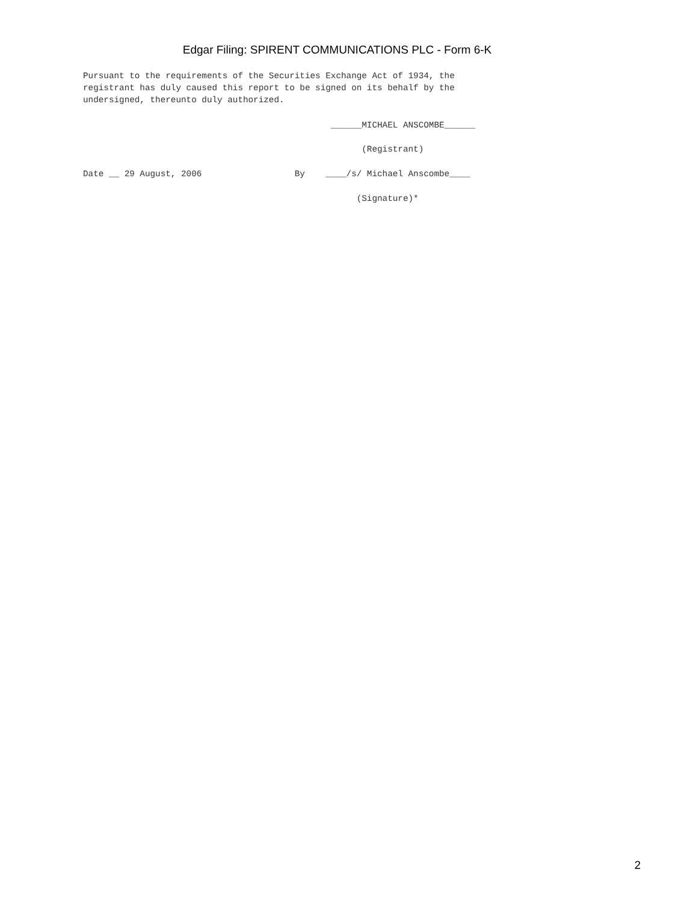Edgar Filing: SPIRENT COMMUNICATIONS PLC - Form 6-K
Pursuant to the requirements of the Securities Exchange Act of 1934, the registrant has duly caused this report to be signed on its behalf by the undersigned, thereunto duly authorized.
______MICHAEL ANSCOMBE______
(Registrant)
Date __ 29 August, 2006 By ____/s/ Michael Anscombe____
(Signature)*
2